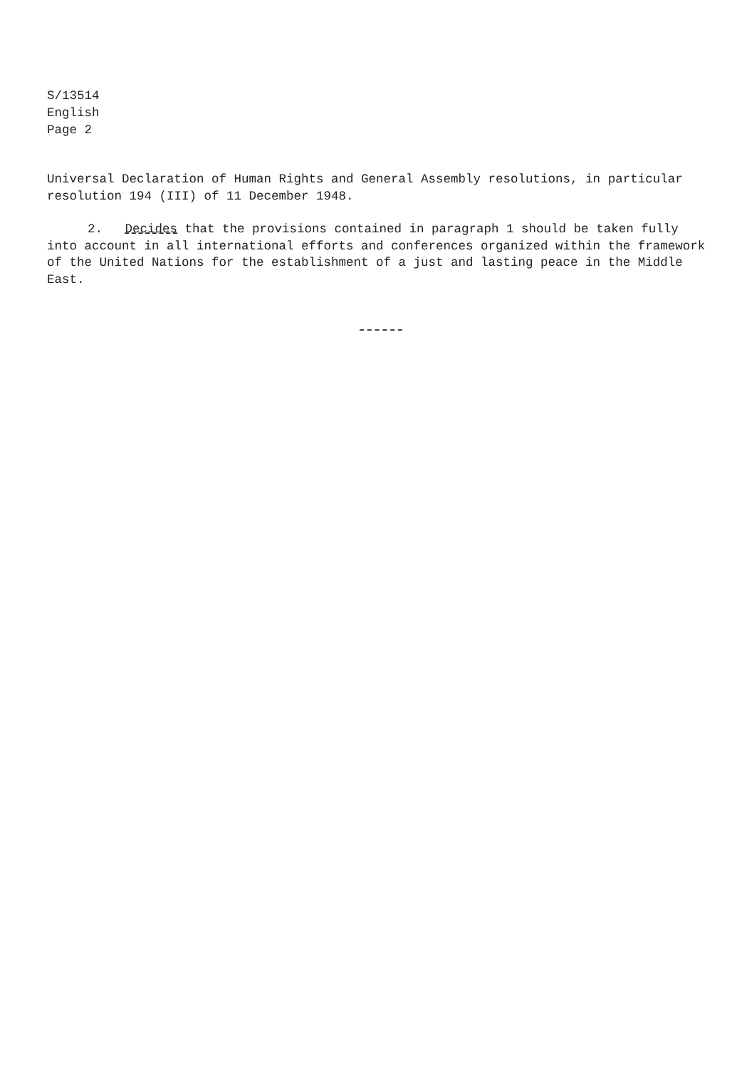S/13514
English
Page 2
Universal Declaration of Human Rights and General Assembly resolutions, in particular resolution 194 (III) of 11 December 1948.
2. Decides that the provisions contained in paragraph 1 should be taken fully into account in all international efforts and conferences organized within the framework of the United Nations for the establishment of a just and lasting peace in the Middle East.